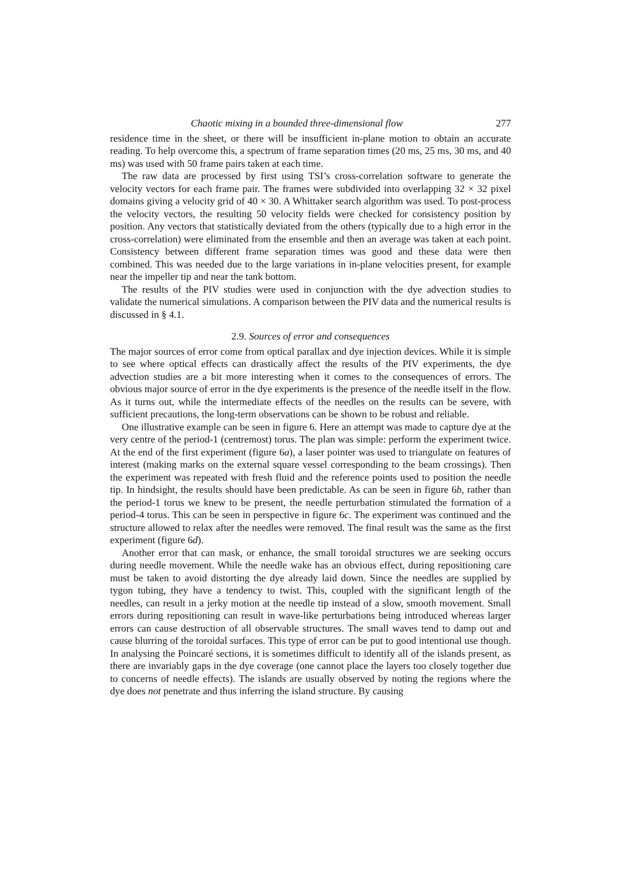Chaotic mixing in a bounded three-dimensional flow 277
residence time in the sheet, or there will be insufficient in-plane motion to obtain an accurate reading. To help overcome this, a spectrum of frame separation times (20 ms, 25 ms, 30 ms, and 40 ms) was used with 50 frame pairs taken at each time.
The raw data are processed by first using TSI’s cross-correlation software to generate the velocity vectors for each frame pair. The frames were subdivided into overlapping 32 × 32 pixel domains giving a velocity grid of 40 × 30. A Whittaker search algorithm was used. To post-process the velocity vectors, the resulting 50 velocity fields were checked for consistency position by position. Any vectors that statistically deviated from the others (typically due to a high error in the cross-correlation) were eliminated from the ensemble and then an average was taken at each point. Consistency between different frame separation times was good and these data were then combined. This was needed due to the large variations in in-plane velocities present, for example near the impeller tip and near the tank bottom.
The results of the PIV studies were used in conjunction with the dye advection studies to validate the numerical simulations. A comparison between the PIV data and the numerical results is discussed in § 4.1.
2.9. Sources of error and consequences
The major sources of error come from optical parallax and dye injection devices. While it is simple to see where optical effects can drastically affect the results of the PIV experiments, the dye advection studies are a bit more interesting when it comes to the consequences of errors. The obvious major source of error in the dye experiments is the presence of the needle itself in the flow. As it turns out, while the intermediate effects of the needles on the results can be severe, with sufficient precautions, the long-term observations can be shown to be robust and reliable.
One illustrative example can be seen in figure 6. Here an attempt was made to capture dye at the very centre of the period-1 (centremost) torus. The plan was simple: perform the experiment twice. At the end of the first experiment (figure 6a), a laser pointer was used to triangulate on features of interest (making marks on the external square vessel corresponding to the beam crossings). Then the experiment was repeated with fresh fluid and the reference points used to position the needle tip. In hindsight, the results should have been predictable. As can be seen in figure 6b, rather than the period-1 torus we knew to be present, the needle perturbation stimulated the formation of a period-4 torus. This can be seen in perspective in figure 6c. The experiment was continued and the structure allowed to relax after the needles were removed. The final result was the same as the first experiment (figure 6d).
Another error that can mask, or enhance, the small toroidal structures we are seeking occurs during needle movement. While the needle wake has an obvious effect, during repositioning care must be taken to avoid distorting the dye already laid down. Since the needles are supplied by tygon tubing, they have a tendency to twist. This, coupled with the significant length of the needles, can result in a jerky motion at the needle tip instead of a slow, smooth movement. Small errors during repositioning can result in wave-like perturbations being introduced whereas larger errors can cause destruction of all observable structures. The small waves tend to damp out and cause blurring of the toroidal surfaces. This type of error can be put to good intentional use though. In analysing the Poincaré sections, it is sometimes difficult to identify all of the islands present, as there are invariably gaps in the dye coverage (one cannot place the layers too closely together due to concerns of needle effects). The islands are usually observed by noting the regions where the dye does not penetrate and thus inferring the island structure. By causing